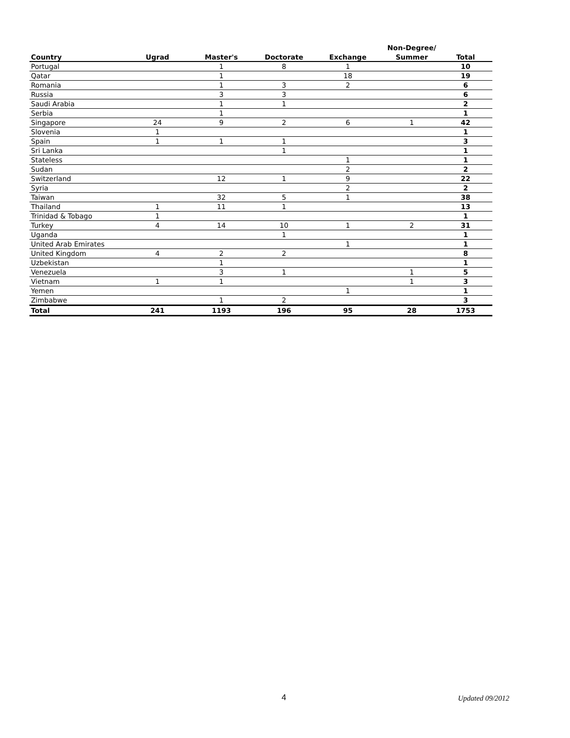| | | | | | Non-Degree/ | |
| --- | --- | --- | --- | --- | --- | --- |
| Country | Ugrad | Master's | Doctorate | Exchange | Summer | Total |
| Portugal | | 1 | 8 | 1 | | 10 |
| Qatar | | 1 | | 18 | | 19 |
| Romania | | 1 | 3 | 2 | | 6 |
| Russia | | 3 | 3 | | | 6 |
| Saudi Arabia | | 1 | 1 | | | 2 |
| Serbia | | 1 | | | | 1 |
| Singapore | 24 | 9 | 2 | 6 | 1 | 42 |
| Slovenia | 1 | | | | | 1 |
| Spain | 1 | 1 | 1 | | | 3 |
| Sri Lanka | | | 1 | | | 1 |
| Stateless | | | | 1 | | 1 |
| Sudan | | | | 2 | | 2 |
| Switzerland | | 12 | 1 | 9 | | 22 |
| Syria | | | | 2 | | 2 |
| Taiwan | | 32 | 5 | 1 | | 38 |
| Thailand | 1 | 11 | 1 | | | 13 |
| Trinidad & Tobago | 1 | | | | | 1 |
| Turkey | 4 | 14 | 10 | 1 | 2 | 31 |
| Uganda | | | 1 | | | 1 |
| United Arab Emirates | | | | 1 | | 1 |
| United Kingdom | 4 | 2 | 2 | | | 8 |
| Uzbekistan | | 1 | | | | 1 |
| Venezuela | | 3 | 1 | | 1 | 5 |
| Vietnam | 1 | 1 | | | 1 | 3 |
| Yemen | | | | 1 | | 1 |
| Zimbabwe | | 1 | 2 | | | 3 |
| Total | 241 | 1193 | 196 | 95 | 28 | 1753 |
4 Updated 09/2012